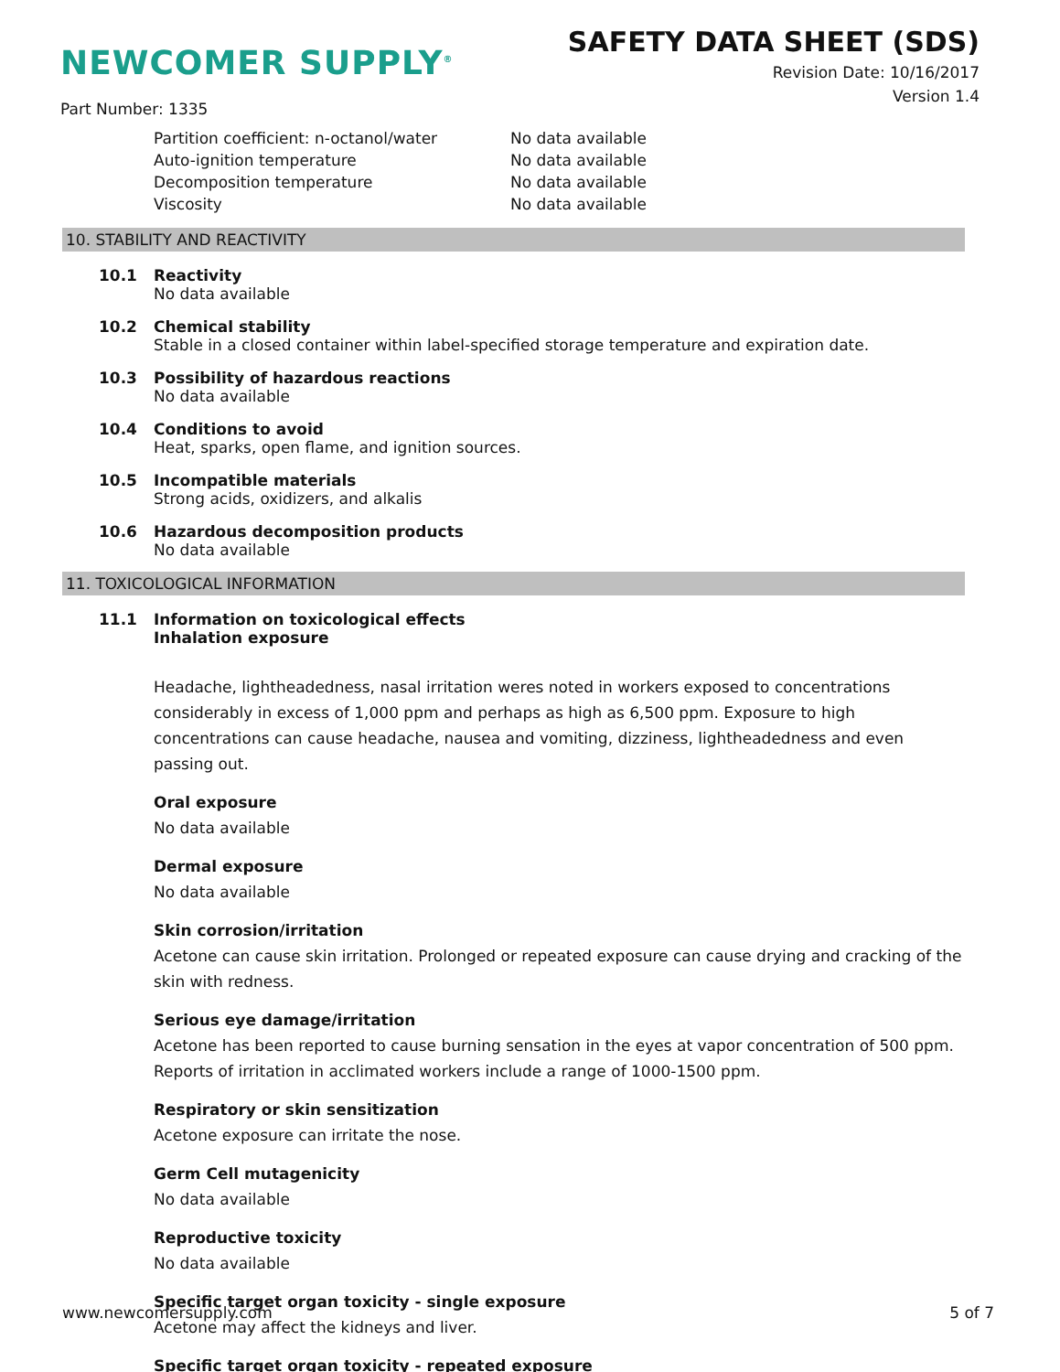NEWCOMER SUPPLY<sup>®</sup>
SAFETY DATA SHEET (SDS)
Revision Date: 10/16/2017
Version 1.4
Part Number: 1335
Partition coefficient: n-octanol/water No data available
Auto-ignition temperature No data available
Decomposition temperature No data available
Viscosity No data available
10. STABILITY AND REACTIVITY
10.1 Reactivity
No data available
10.2 Chemical stability
Stable in a closed container within label-specified storage temperature and expiration date.
10.3 Possibility of hazardous reactions
No data available
10.4 Conditions to avoid
Heat, sparks, open flame, and ignition sources.
10.5 Incompatible materials
Strong acids, oxidizers, and alkalis
10.6 Hazardous decomposition products
No data available
11. TOXICOLOGICAL INFORMATION
11.1 Information on toxicological effects
Inhalation exposure
Headache, lightheadedness, nasal irritation weres noted in workers exposed to concentrations considerably in excess of 1,000 ppm and perhaps as high as 6,500 ppm. Exposure to high concentrations can cause headache, nausea and vomiting, dizziness, lightheadedness and even passing out.
Oral exposure
No data available
Dermal exposure
No data available
Skin corrosion/irritation
Acetone can cause skin irritation. Prolonged or repeated exposure can cause drying and cracking of the skin with redness.
Serious eye damage/irritation
Acetone has been reported to cause burning sensation in the eyes at vapor concentration of 500 ppm. Reports of irritation in acclimated workers include a range of 1000-1500 ppm.
Respiratory or skin sensitization
Acetone exposure can irritate the nose.
Germ Cell mutagenicity
No data available
Reproductive toxicity
No data available
Specific target organ toxicity - single exposure
Acetone may affect the kidneys and liver.
Specific target organ toxicity - repeated exposure
www.newcomersupply.com 5 of 7